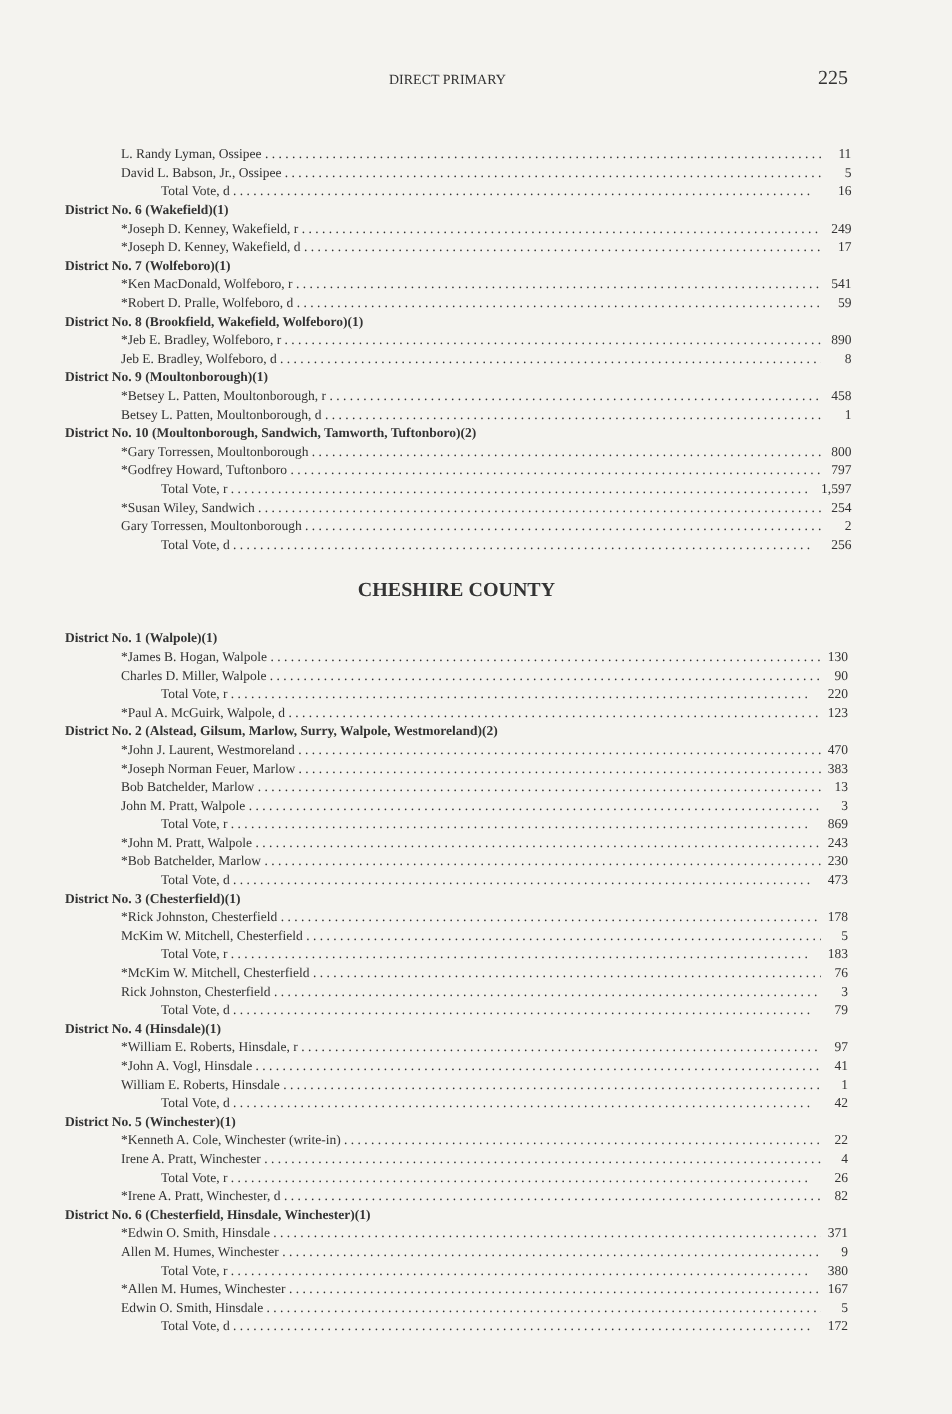DIRECT PRIMARY 225
| L. Randy Lyman, Ossipee | 11 |
| David L. Babson, Jr., Ossipee | 5 |
| Total Vote, d | 16 |
| District No. 6 (Wakefield)(1) | |
| *Joseph D. Kenney, Wakefield, r | 249 |
| *Joseph D. Kenney, Wakefield, d | 17 |
| District No. 7 (Wolfeboro)(1) | |
| *Ken MacDonald, Wolfeboro, r | 541 |
| *Robert D. Pralle, Wolfeboro, d | 59 |
| District No. 8 (Brookfield, Wakefield, Wolfeboro)(1) | |
| *Jeb E. Bradley, Wolfeboro, r | 890 |
| Jeb E. Bradley, Wolfeboro, d | 8 |
| District No. 9 (Moultonborough)(1) | |
| *Betsey L. Patten, Moultonborough, r | 458 |
| Betsey L. Patten, Moultonborough, d | 1 |
| District No. 10 (Moultonborough, Sandwich, Tamworth, Tuftonboro)(2) | |
| *Gary Torressen, Moultonborough | 800 |
| *Godfrey Howard, Tuftonboro | 797 |
| Total Vote, r | 1,597 |
| *Susan Wiley, Sandwich | 254 |
| Gary Torressen, Moultonborough | 2 |
| Total Vote, d | 256 |
CHESHIRE COUNTY
| District No. 1 (Walpole)(1) | |
| *James B. Hogan, Walpole | 130 |
| Charles D. Miller, Walpole | 90 |
| Total Vote, r | 220 |
| *Paul A. McGuirk, Walpole, d | 123 |
| District No. 2 (Alstead, Gilsum, Marlow, Surry, Walpole, Westmoreland)(2) | |
| *John J. Laurent, Westmoreland | 470 |
| *Joseph Norman Feuer, Marlow | 383 |
| Bob Batchelder, Marlow | 13 |
| John M. Pratt, Walpole | 3 |
| Total Vote, r | 869 |
| *John M. Pratt, Walpole | 243 |
| *Bob Batchelder, Marlow | 230 |
| Total Vote, d | 473 |
| District No. 3 (Chesterfield)(1) | |
| *Rick Johnston, Chesterfield | 178 |
| McKim W. Mitchell, Chesterfield | 5 |
| Total Vote, r | 183 |
| *McKim W. Mitchell, Chesterfield | 76 |
| Rick Johnston, Chesterfield | 3 |
| Total Vote, d | 79 |
| District No. 4 (Hinsdale)(1) | |
| *William E. Roberts, Hinsdale, r | 97 |
| *John A. Vogl, Hinsdale | 41 |
| William E. Roberts, Hinsdale | 1 |
| Total Vote, d | 42 |
| District No. 5 (Winchester)(1) | |
| *Kenneth A. Cole, Winchester (write-in) | 22 |
| Irene A. Pratt, Winchester | 4 |
| Total Vote, r | 26 |
| *Irene A. Pratt, Winchester, d | 82 |
| District No. 6 (Chesterfield, Hinsdale, Winchester)(1) | |
| *Edwin O. Smith, Hinsdale | 371 |
| Allen M. Humes, Winchester | 9 |
| Total Vote, r | 380 |
| *Allen M. Humes, Winchester | 167 |
| Edwin O. Smith, Hinsdale | 5 |
| Total Vote, d | 172 |